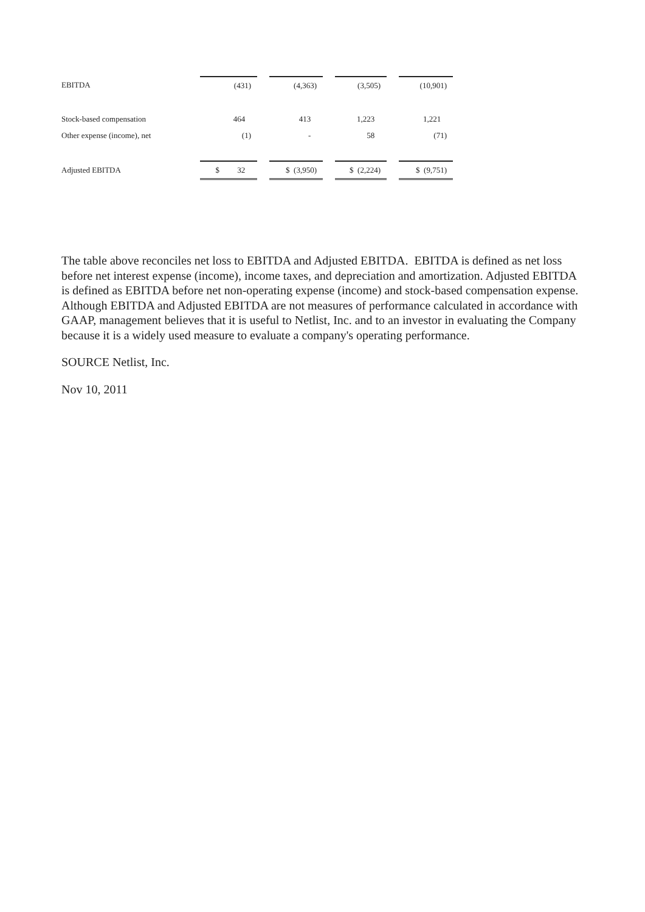| EBITDA | (431) | (4,363) | (3,505) | (10,901) |
| Stock-based compensation | 464 | 413 | 1,223 | 1,221 |
| Other expense (income), net | (1) | - | 58 | (71) |
| Adjusted EBITDA | $ 32 | $ (3,950) | $ (2,224) | $ (9,751) |
The table above reconciles net loss to EBITDA and Adjusted EBITDA. EBITDA is defined as net loss before net interest expense (income), income taxes, and depreciation and amortization. Adjusted EBITDA is defined as EBITDA before net non-operating expense (income) and stock-based compensation expense. Although EBITDA and Adjusted EBITDA are not measures of performance calculated in accordance with GAAP, management believes that it is useful to Netlist, Inc. and to an investor in evaluating the Company because it is a widely used measure to evaluate a company's operating performance.
SOURCE Netlist, Inc.
Nov 10, 2011